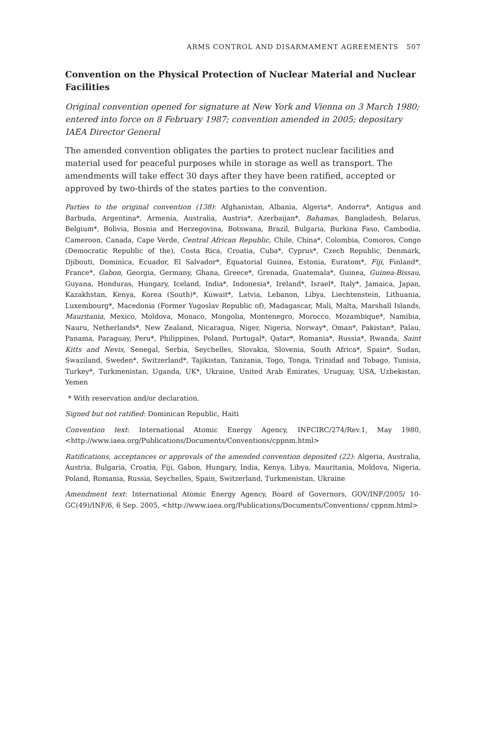ARMS CONTROL AND DISARMAMENT AGREEMENTS 507
Convention on the Physical Protection of Nuclear Material and Nuclear Facilities
Original convention opened for signature at New York and Vienna on 3 March 1980; entered into force on 8 February 1987; convention amended in 2005; depositary IAEA Director General
The amended convention obligates the parties to protect nuclear facilities and material used for peaceful purposes while in storage as well as transport. The amendments will take effect 30 days after they have been ratified, accepted or approved by two-thirds of the states parties to the convention.
Parties to the original convention (138): Afghanistan, Albania, Algeria*, Andorra*, Antigua and Barbuda, Argentina*, Armenia, Australia, Austria*, Azerbaijan*, Bahamas, Bangladesh, Belarus, Belgium*, Bolivia, Bosnia and Herzegovina, Botswana, Brazil, Bulgaria, Burkina Faso, Cambodia, Cameroon, Canada, Cape Verde, Central African Republic, Chile, China*, Colombia, Comoros, Congo (Democratic Republic of the), Costa Rica, Croatia, Cuba*, Cyprus*, Czech Republic, Denmark, Djibouti, Dominica, Ecuador, El Salvador*, Equatorial Guinea, Estonia, Euratom*, Fiji, Finland*, France*, Gabon, Georgia, Germany, Ghana, Greece*, Grenada, Guatemala*, Guinea, Guinea-Bissau, Guyana, Honduras, Hungary, Iceland, India*, Indonesia*, Ireland*, Israel*, Italy*, Jamaica, Japan, Kazakhstan, Kenya, Korea (South)*, Kuwait*, Latvia, Lebanon, Libya, Liechtenstein, Lithuania, Luxembourg*, Macedonia (Former Yugoslav Republic of), Madagascar, Mali, Malta, Marshall Islands, Mauritania, Mexico, Moldova, Monaco, Mongolia, Montenegro, Morocco, Mozambique*, Namibia, Nauru, Netherlands*, New Zealand, Nicaragua, Niger, Nigeria, Norway*, Oman*, Pakistan*, Palau, Panama, Paraguay, Peru*, Philippines, Poland, Portugal*, Qatar*, Romania*, Russia*, Rwanda, Saint Kitts and Nevis, Senegal, Serbia, Seychelles, Slovakia, Slovenia, South Africa*, Spain*, Sudan, Swaziland, Sweden*, Switzerland*, Tajikistan, Tanzania, Togo, Tonga, Trinidad and Tobago, Tunisia, Turkey*, Turkmenistan, Uganda, UK*, Ukraine, United Arab Emirates, Uruguay, USA, Uzbekistan, Yemen
* With reservation and/or declaration.
Signed but not ratified: Dominican Republic, Haiti
Convention text: International Atomic Energy Agency, INFCIRC/274/Rev.1, May 1980, <http://www.iaea.org/Publications/Documents/Conventions/cppnm.html>
Ratifications, acceptances or approvals of the amended convention deposited (22): Algeria, Australia, Austria, Bulgaria, Croatia, Fiji, Gabon, Hungary, India, Kenya, Libya, Mauritania, Moldova, Nigeria, Poland, Romania, Russia, Seychelles, Spain, Switzerland, Turkmenistan, Ukraine
Amendment text: International Atomic Energy Agency, Board of Governors, GOV/INF/2005/ 10-GC(49)/INF/6, 6 Sep. 2005, <http://www.iaea.org/Publications/Documents/Conventions/ cppnm.html>